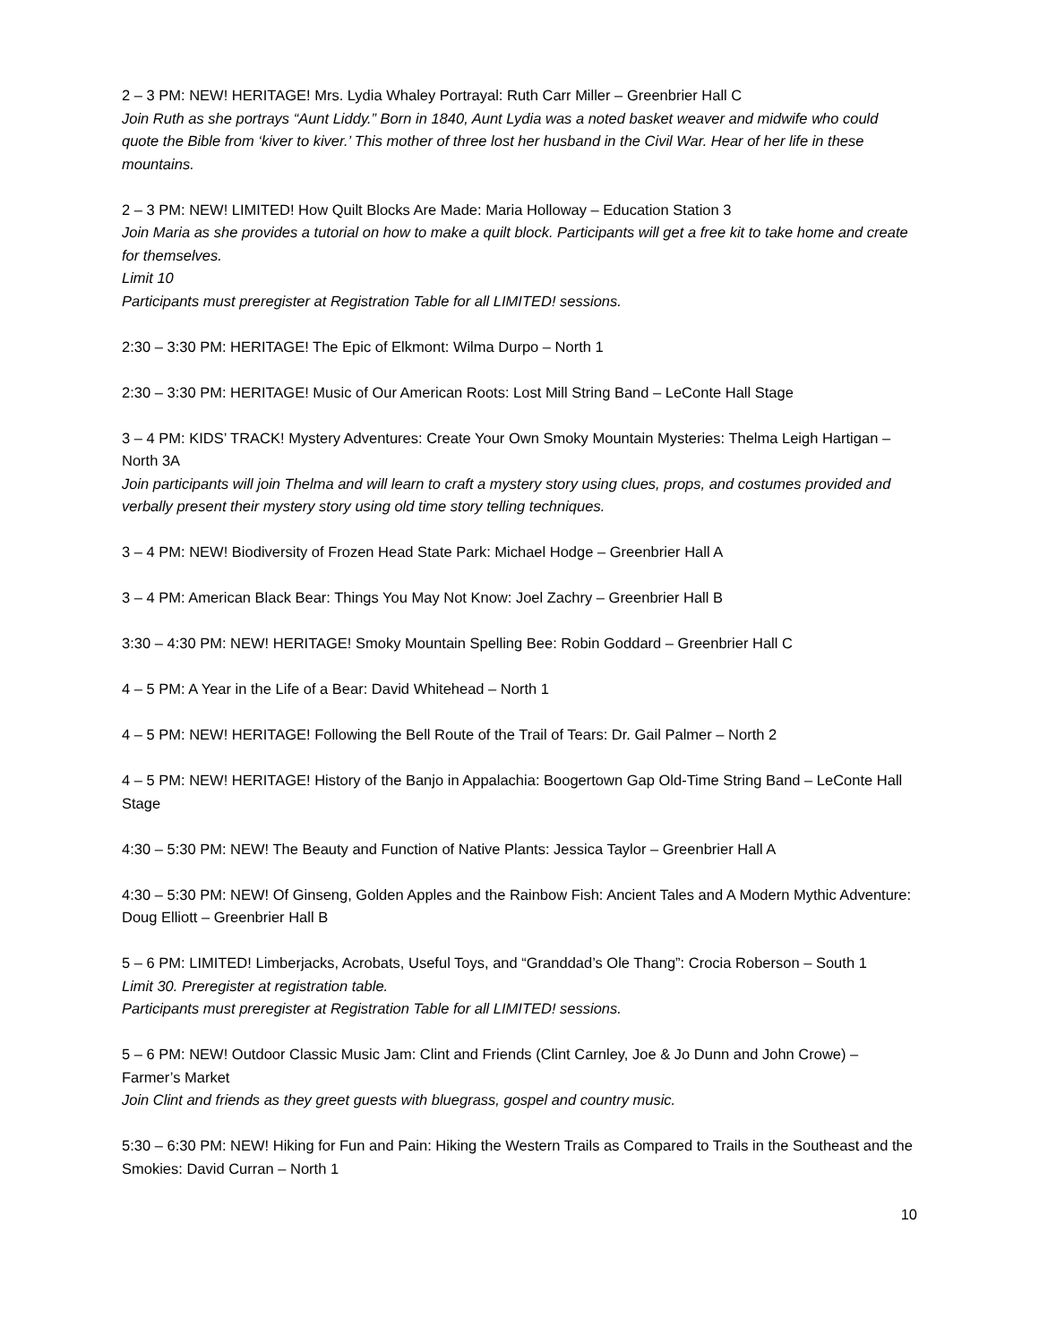2 – 3 PM: NEW! HERITAGE! Mrs. Lydia Whaley Portrayal: Ruth Carr Miller – Greenbrier Hall C
Join Ruth as she portrays “Aunt Liddy.” Born in 1840, Aunt Lydia was a noted basket weaver and midwife who could quote the Bible from ‘kiver to kiver.’ This mother of three lost her husband in the Civil War. Hear of her life in these mountains.
2 – 3 PM: NEW! LIMITED! How Quilt Blocks Are Made: Maria Holloway – Education Station 3
Join Maria as she provides a tutorial on how to make a quilt block. Participants will get a free kit to take home and create for themselves.
Limit 10
Participants must preregister at Registration Table for all LIMITED! sessions.
2:30 – 3:30 PM: HERITAGE! The Epic of Elkmont: Wilma Durpo – North 1
2:30 – 3:30 PM: HERITAGE! Music of Our American Roots: Lost Mill String Band – LeConte Hall Stage
3 – 4 PM: KIDS’ TRACK! Mystery Adventures: Create Your Own Smoky Mountain Mysteries: Thelma Leigh Hartigan – North 3A
Join participants will join Thelma and will learn to craft a mystery story using clues, props, and costumes provided and verbally present their mystery story using old time story telling techniques.
3 – 4 PM: NEW! Biodiversity of Frozen Head State Park: Michael Hodge – Greenbrier Hall A
3 – 4 PM: American Black Bear: Things You May Not Know: Joel Zachry – Greenbrier Hall B
3:30 – 4:30 PM: NEW! HERITAGE! Smoky Mountain Spelling Bee: Robin Goddard – Greenbrier Hall C
4 – 5 PM: A Year in the Life of a Bear: David Whitehead – North 1
4 – 5 PM: NEW! HERITAGE! Following the Bell Route of the Trail of Tears: Dr. Gail Palmer – North 2
4 – 5 PM: NEW! HERITAGE! History of the Banjo in Appalachia: Boogertown Gap Old-Time String Band – LeConte Hall Stage
4:30 – 5:30 PM: NEW! The Beauty and Function of Native Plants: Jessica Taylor – Greenbrier Hall A
4:30 – 5:30 PM: NEW! Of Ginseng, Golden Apples and the Rainbow Fish: Ancient Tales and A Modern Mythic Adventure: Doug Elliott – Greenbrier Hall B
5 – 6 PM: LIMITED! Limberjacks, Acrobats, Useful Toys, and “Granddad’s Ole Thang”: Crocia Roberson – South 1
Limit 30. Preregister at registration table.
Participants must preregister at Registration Table for all LIMITED! sessions.
5 – 6 PM: NEW! Outdoor Classic Music Jam: Clint and Friends (Clint Carnley, Joe & Jo Dunn and John Crowe) – Farmer’s Market
Join Clint and friends as they greet guests with bluegrass, gospel and country music.
5:30 – 6:30 PM: NEW! Hiking for Fun and Pain: Hiking the Western Trails as Compared to Trails in the Southeast and the Smokies: David Curran – North 1
10